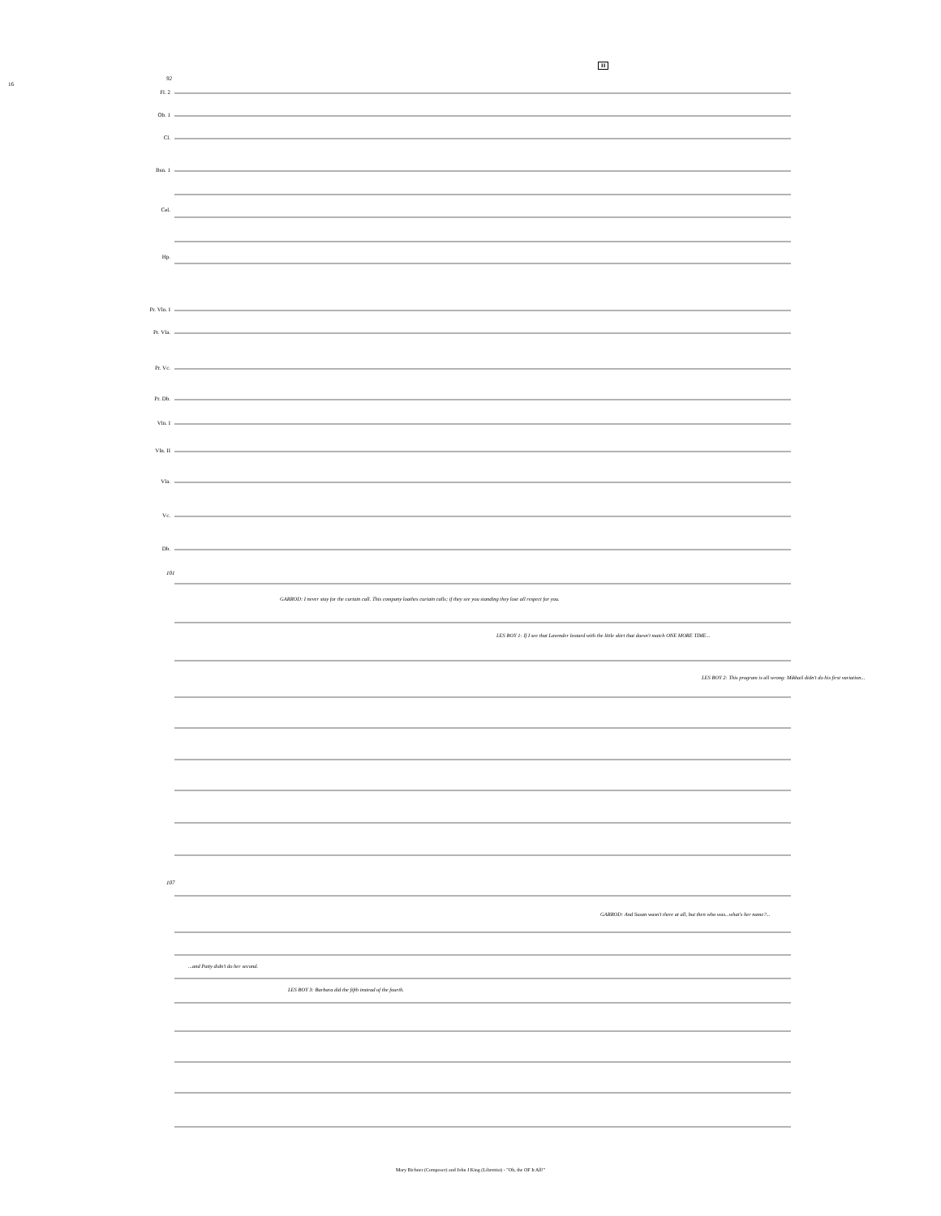16
92
H
Fl. 2
Ob. 1
Cl.
Bsn. 1
Cel.
Hp.
Pr. Vln. I
Pr. Vla.
Pr. Vc.
Pr. Db.
Vln. I
Vln. II
Vla.
Vc.
Db.
GARROD: I never stay for the curtain call. This company loathes curtain calls; if they see you standing they lose all respect for you.
LES BOY 1: If I see that Lavender leotard with the little skirt that doesn't match ONE MORE TIME...
LES BOY 2: This program is all wrong: Mikhail didn't do his first variation...
GARROD: And Susan wasn't there at all, but then who was...what's her name?...
...and Patty didn't do her second.
LES BOY 3: Barbara did the fifth instead of the fourth.
101
107
Mary Bichner (Composer) and John J King (Librettist) - "Oh, the OF It All!"